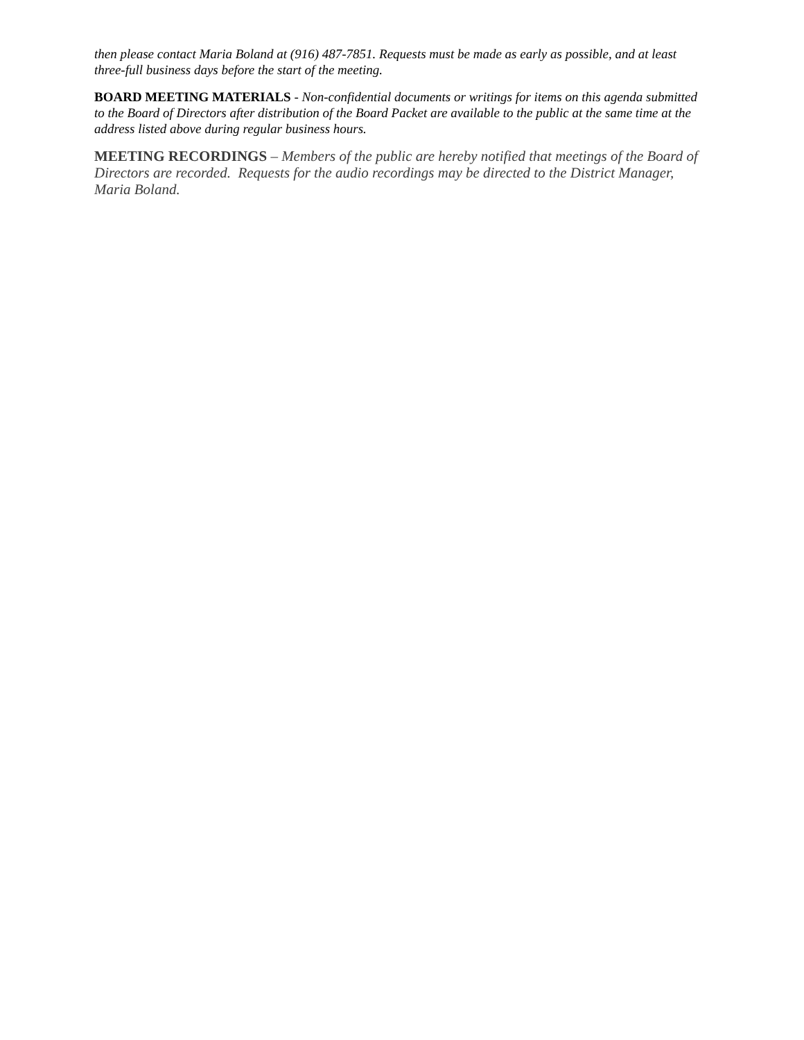then please contact Maria Boland at (916) 487-7851. Requests must be made as early as possible, and at least three-full business days before the start of the meeting.
BOARD MEETING MATERIALS - Non-confidential documents or writings for items on this agenda submitted to the Board of Directors after distribution of the Board Packet are available to the public at the same time at the address listed above during regular business hours.
MEETING RECORDINGS – Members of the public are hereby notified that meetings of the Board of Directors are recorded. Requests for the audio recordings may be directed to the District Manager, Maria Boland.